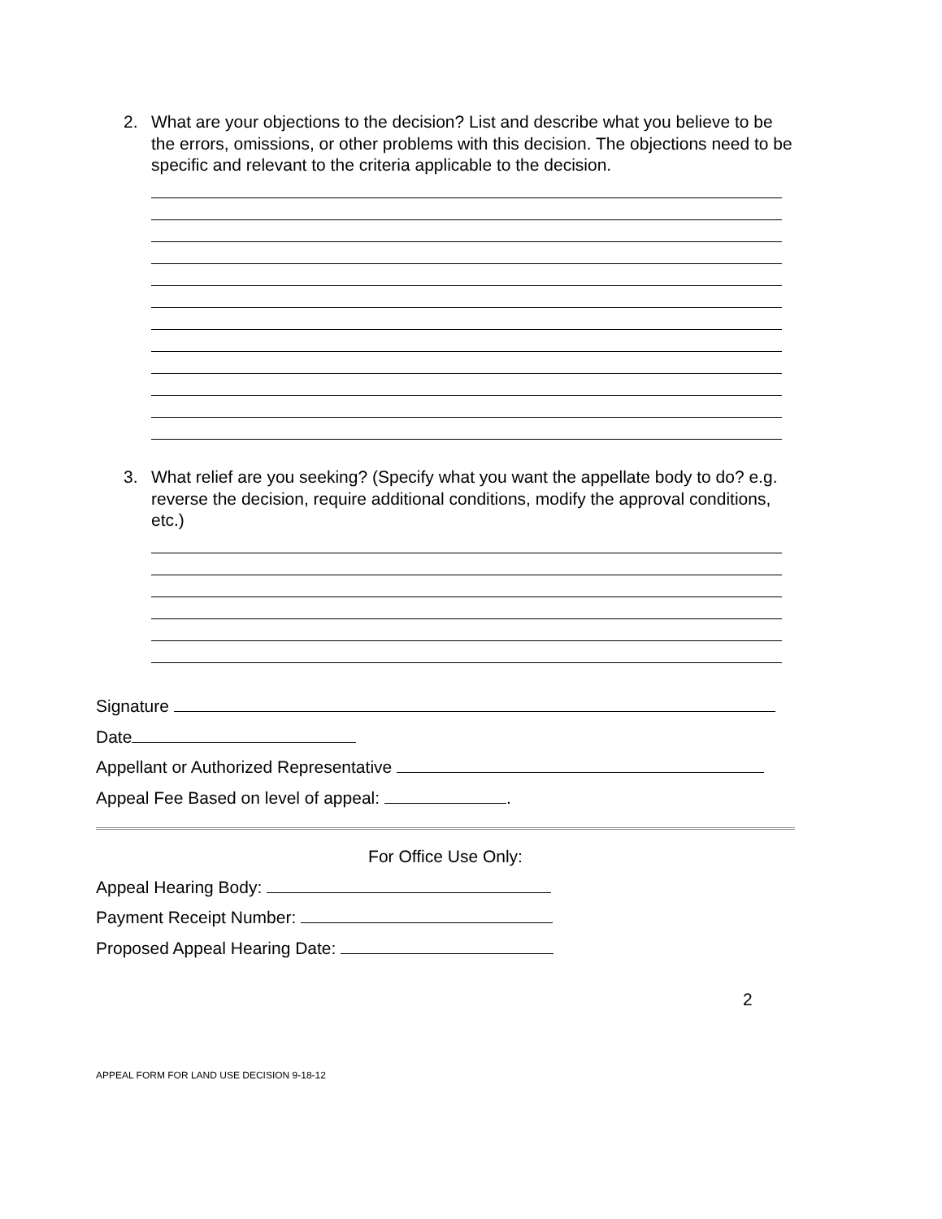2.
What are your objections to the decision? List and describe what you believe to be the errors, omissions, or other problems with this decision. The objections need to be specific and relevant to the criteria applicable to the decision.
3.
What relief are you seeking? (Specify what you want the appellate body to do? e.g. reverse the decision, require additional conditions, modify the approval conditions, etc.)
Signature
Date
Appellant or Authorized Representative
Appeal Fee Based on level of appeal: .
For Office Use Only:
Appeal Hearing Body:
Payment Receipt Number:
Proposed Appeal Hearing Date:
2
APPEAL FORM FOR LAND USE DECISION 9-18-12